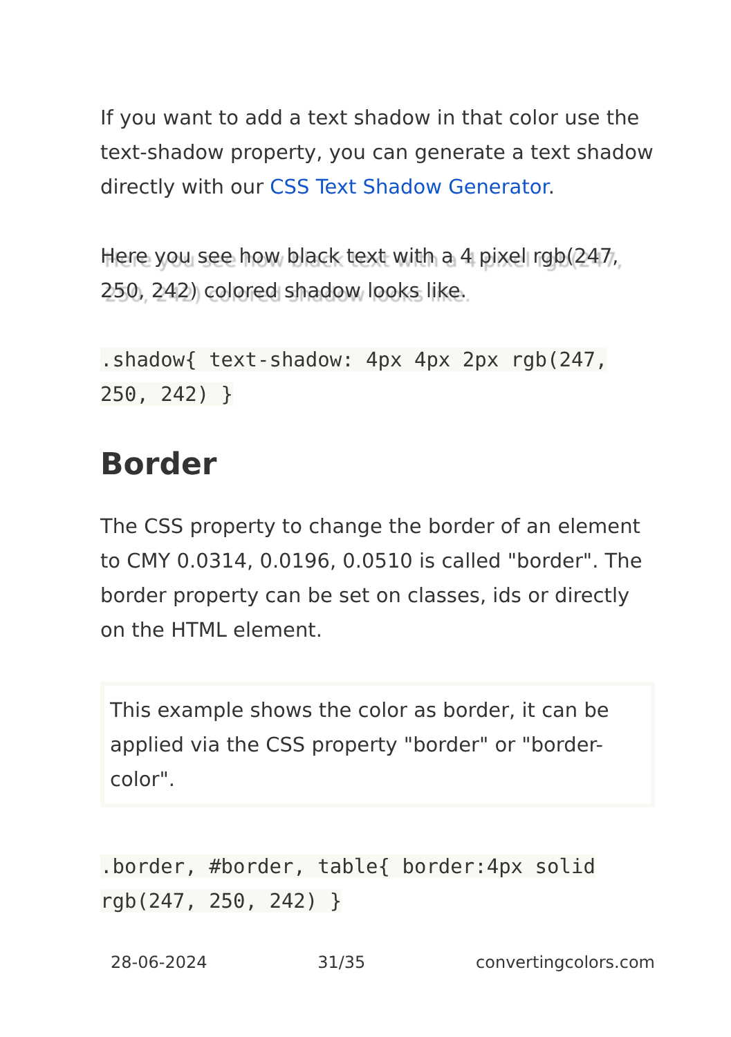If you want to add a text shadow in that color use the text-shadow property, you can generate a text shadow directly with our CSS Text Shadow Generator.
Here you see how black text with a 4 pixel rgb(247, 250, 242) colored shadow looks like.
.shadow{ text-shadow: 4px 4px 2px rgb(247, 250, 242) }
Border
The CSS property to change the border of an element to CMY 0.0314, 0.0196, 0.0510 is called "border". The border property can be set on classes, ids or directly on the HTML element.
This example shows the color as border, it can be applied via the CSS property "border" or "border-color".
.border, #border, table{ border:4px solid rgb(247, 250, 242) }
28-06-2024 31/35 convertingcolors.com